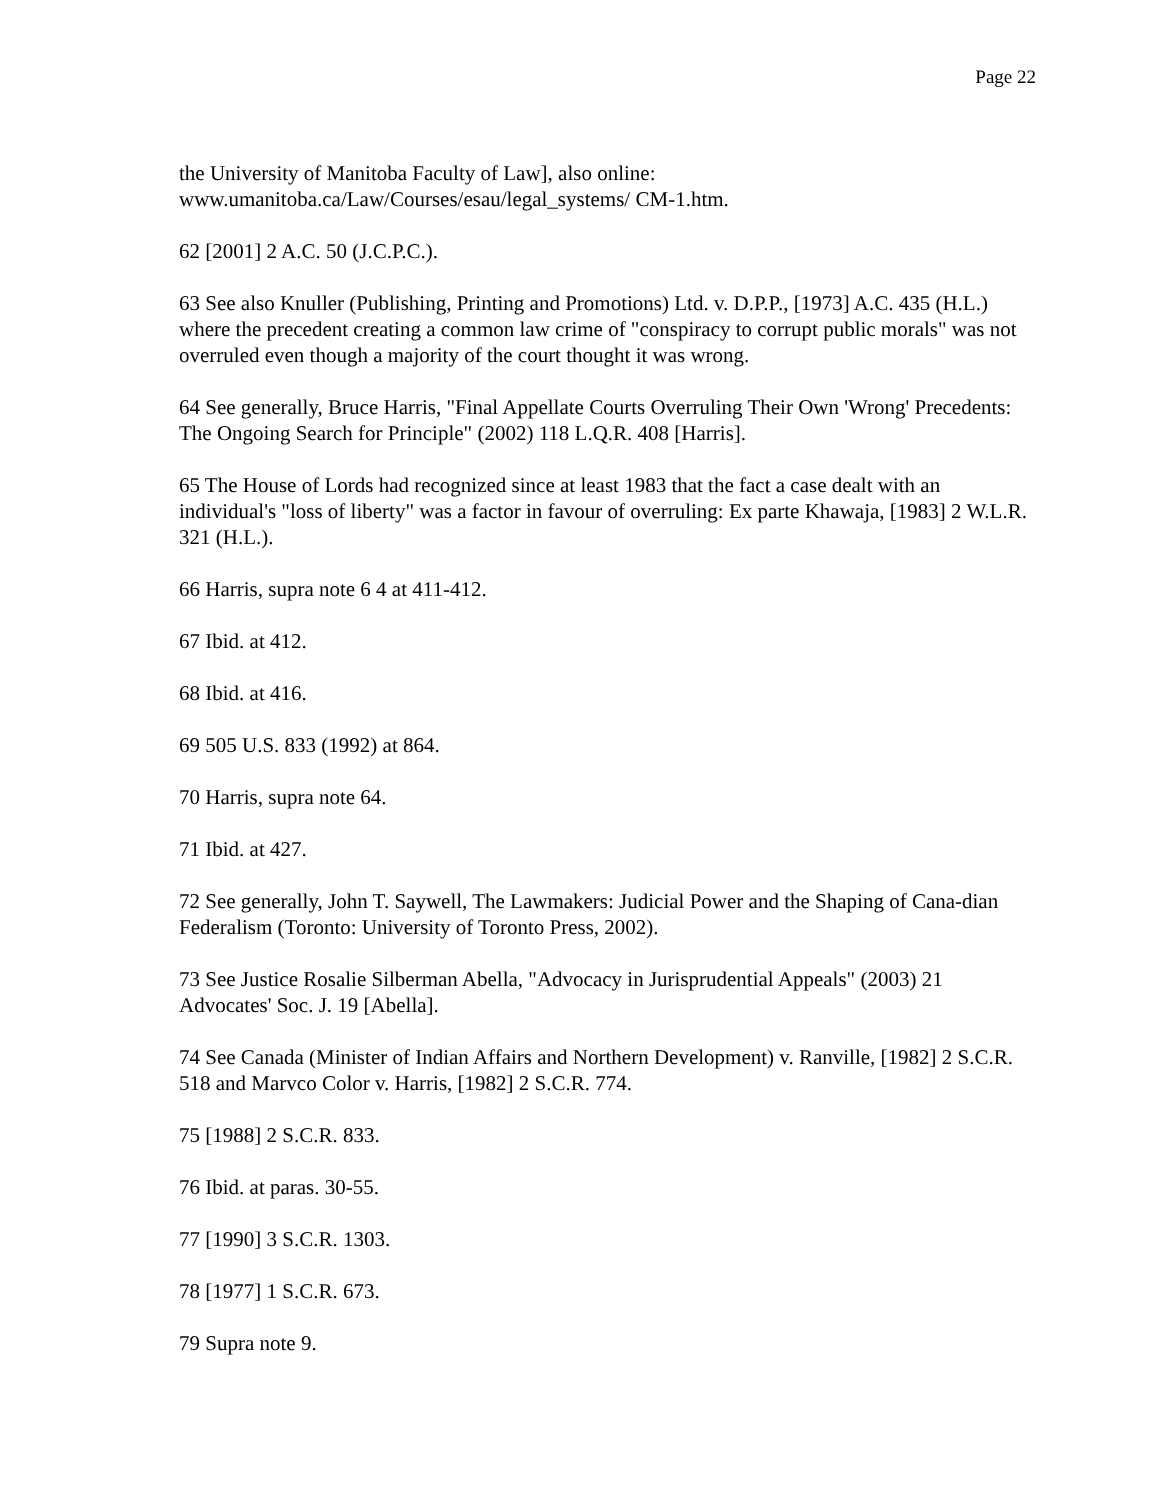Page 22
the University of Manitoba Faculty of Law], also online:
www.umanitoba.ca/Law/Courses/esau/legal_systems/ CM-1.htm.
62 [2001] 2 A.C. 50 (J.C.P.C.).
63 See also Knuller (Publishing, Printing and Promotions) Ltd. v. D.P.P., [1973] A.C. 435 (H.L.) where the precedent creating a common law crime of "conspiracy to corrupt public morals" was not overruled even though a majority of the court thought it was wrong.
64 See generally, Bruce Harris, "Final Appellate Courts Overruling Their Own 'Wrong' Precedents: The Ongoing Search for Principle" (2002) 118 L.Q.R. 408 [Harris].
65 The House of Lords had recognized since at least 1983 that the fact a case dealt with an individual's "loss of liberty" was a factor in favour of overruling: Ex parte Khawaja, [1983] 2 W.L.R. 321 (H.L.).
66 Harris, supra note 6 4 at 411-412.
67 Ibid. at 412.
68 Ibid. at 416.
69 505 U.S. 833 (1992) at 864.
70 Harris, supra note 64.
71 Ibid. at 427.
72 See generally, John T. Saywell, The Lawmakers: Judicial Power and the Shaping of Cana-dian Federalism (Toronto: University of Toronto Press, 2002).
73 See Justice Rosalie Silberman Abella, "Advocacy in Jurisprudential Appeals" (2003) 21 Advocates' Soc. J. 19 [Abella].
74 See Canada (Minister of Indian Affairs and Northern Development) v. Ranville, [1982] 2 S.C.R. 518 and Marvco Color v. Harris, [1982] 2 S.C.R. 774.
75 [1988] 2 S.C.R. 833.
76 Ibid. at paras. 30-55.
77 [1990] 3 S.C.R. 1303.
78 [1977] 1 S.C.R. 673.
79 Supra note 9.